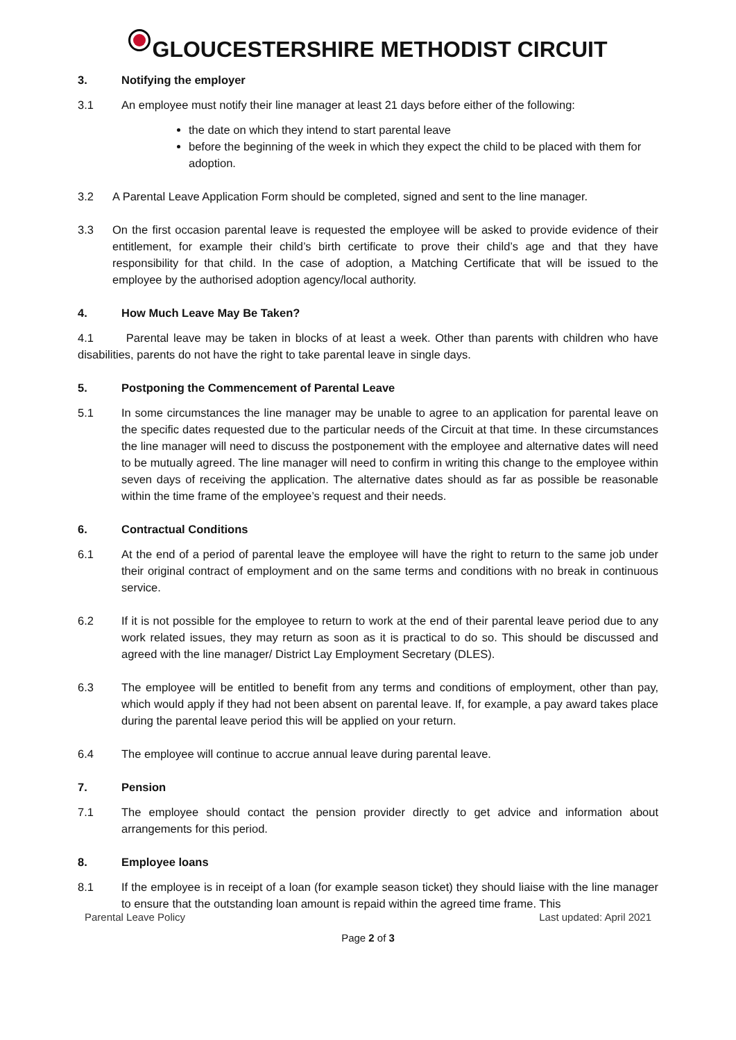GLOUCESTERSHIRE METHODIST CIRCUIT
3. Notifying the employer
3.1 An employee must notify their line manager at least 21 days before either of the following:
the date on which they intend to start parental leave
before the beginning of the week in which they expect the child to be placed with them for adoption.
3.2 A Parental Leave Application Form should be completed, signed and sent to the line manager.
3.3 On the first occasion parental leave is requested the employee will be asked to provide evidence of their entitlement, for example their child’s birth certificate to prove their child’s age and that they have responsibility for that child. In the case of adoption, a Matching Certificate that will be issued to the employee by the authorised adoption agency/local authority.
4. How Much Leave May Be Taken?
4.1 Parental leave may be taken in blocks of at least a week. Other than parents with children who have disabilities, parents do not have the right to take parental leave in single days.
5. Postponing the Commencement of Parental Leave
5.1 In some circumstances the line manager may be unable to agree to an application for parental leave on the specific dates requested due to the particular needs of the Circuit at that time. In these circumstances the line manager will need to discuss the postponement with the employee and alternative dates will need to be mutually agreed. The line manager will need to confirm in writing this change to the employee within seven days of receiving the application. The alternative dates should as far as possible be reasonable within the time frame of the employee’s request and their needs.
6. Contractual Conditions
6.1 At the end of a period of parental leave the employee will have the right to return to the same job under their original contract of employment and on the same terms and conditions with no break in continuous service.
6.2 If it is not possible for the employee to return to work at the end of their parental leave period due to any work related issues, they may return as soon as it is practical to do so. This should be discussed and agreed with the line manager/ District Lay Employment Secretary (DLES).
6.3 The employee will be entitled to benefit from any terms and conditions of employment, other than pay, which would apply if they had not been absent on parental leave. If, for example, a pay award takes place during the parental leave period this will be applied on your return.
6.4 The employee will continue to accrue annual leave during parental leave.
7. Pension
7.1 The employee should contact the pension provider directly to get advice and information about arrangements for this period.
8. Employee loans
8.1 If the employee is in receipt of a loan (for example season ticket) they should liaise with the line manager to ensure that the outstanding loan amount is repaid within the agreed time frame. This
Parental Leave Policy Last updated: April 2021
Page 2 of 3